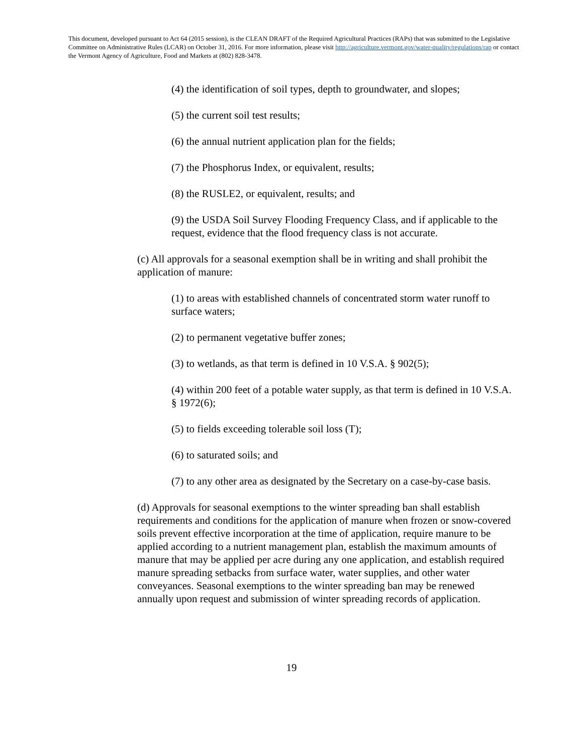This document, developed pursuant to Act 64 (2015 session), is the CLEAN DRAFT of the Required Agricultural Practices (RAPs) that was submitted to the Legislative Committee on Administrative Rules (LCAR) on October 31, 2016. For more information, please visit http://agriculture.vermont.gov/water-quality/regulations/rap or contact the Vermont Agency of Agriculture, Food and Markets at (802) 828-3478.
(4) the identification of soil types, depth to groundwater, and slopes;
(5) the current soil test results;
(6) the annual nutrient application plan for the fields;
(7) the Phosphorus Index, or equivalent, results;
(8) the RUSLE2, or equivalent, results; and
(9) the USDA Soil Survey Flooding Frequency Class, and if applicable to the request, evidence that the flood frequency class is not accurate.
(c) All approvals for a seasonal exemption shall be in writing and shall prohibit the application of manure:
(1) to areas with established channels of concentrated storm water runoff to surface waters;
(2) to permanent vegetative buffer zones;
(3) to wetlands, as that term is defined in 10 V.S.A. § 902(5);
(4) within 200 feet of a potable water supply, as that term is defined in 10 V.S.A. § 1972(6);
(5) to fields exceeding tolerable soil loss (T);
(6) to saturated soils; and
(7) to any other area as designated by the Secretary on a case-by-case basis.
(d) Approvals for seasonal exemptions to the winter spreading ban shall establish requirements and conditions for the application of manure when frozen or snow-covered soils prevent effective incorporation at the time of application, require manure to be applied according to a nutrient management plan, establish the maximum amounts of manure that may be applied per acre during any one application, and establish required manure spreading setbacks from surface water, water supplies, and other water conveyances. Seasonal exemptions to the winter spreading ban may be renewed annually upon request and submission of winter spreading records of application.
19